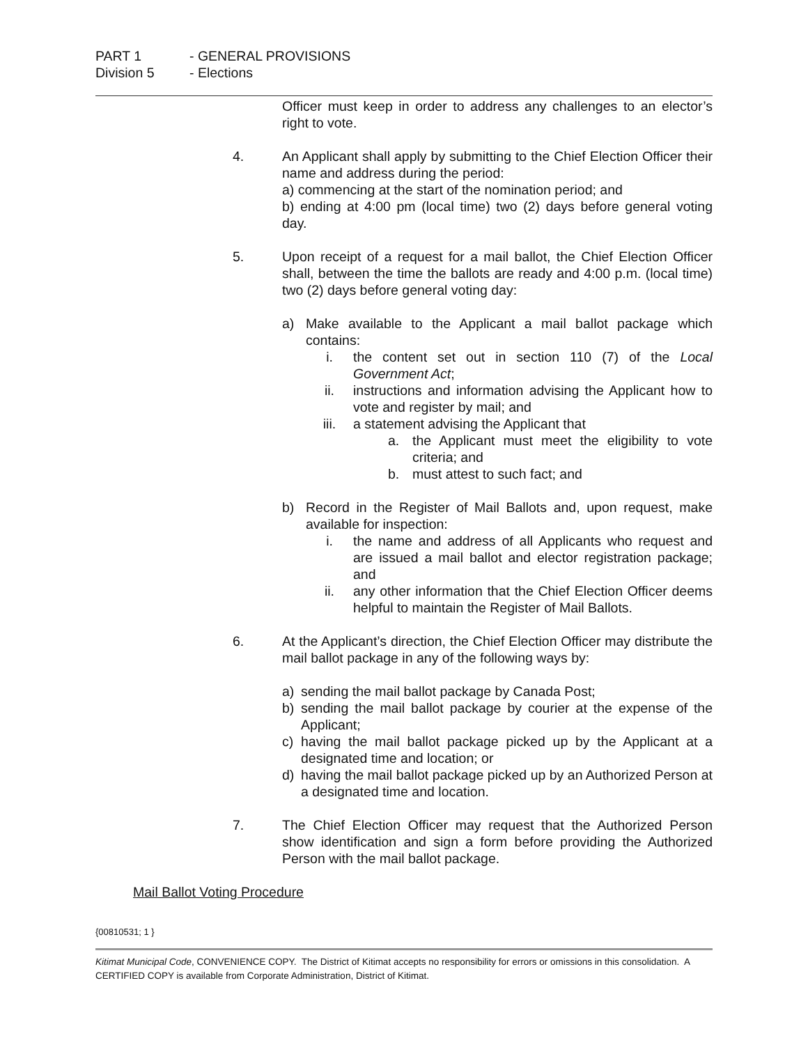PART 1 - GENERAL PROVISIONS
Division 5 - Elections
Officer must keep in order to address any challenges to an elector’s right to vote.
4. An Applicant shall apply by submitting to the Chief Election Officer their name and address during the period:
a) commencing at the start of the nomination period; and
b) ending at 4:00 pm (local time) two (2) days before general voting day.
5. Upon receipt of a request for a mail ballot, the Chief Election Officer shall, between the time the ballots are ready and 4:00 p.m. (local time) two (2) days before general voting day:
a) Make available to the Applicant a mail ballot package which contains:
i. the content set out in section 110 (7) of the Local Government Act;
ii. instructions and information advising the Applicant how to vote and register by mail; and
iii. a statement advising the Applicant that
a. the Applicant must meet the eligibility to vote criteria; and
b. must attest to such fact; and
b) Record in the Register of Mail Ballots and, upon request, make available for inspection:
i. the name and address of all Applicants who request and are issued a mail ballot and elector registration package; and
ii. any other information that the Chief Election Officer deems helpful to maintain the Register of Mail Ballots.
6. At the Applicant’s direction, the Chief Election Officer may distribute the mail ballot package in any of the following ways by:
a) sending the mail ballot package by Canada Post;
b) sending the mail ballot package by courier at the expense of the Applicant;
c) having the mail ballot package picked up by the Applicant at a designated time and location; or
d) having the mail ballot package picked up by an Authorized Person at a designated time and location.
7. The Chief Election Officer may request that the Authorized Person show identification and sign a form before providing the Authorized Person with the mail ballot package.
Mail Ballot Voting Procedure
{00810531; 1 }
Kitimat Municipal Code, CONVENIENCE COPY. The District of Kitimat accepts no responsibility for errors or omissions in this consolidation. A CERTIFIED COPY is available from Corporate Administration, District of Kitimat.